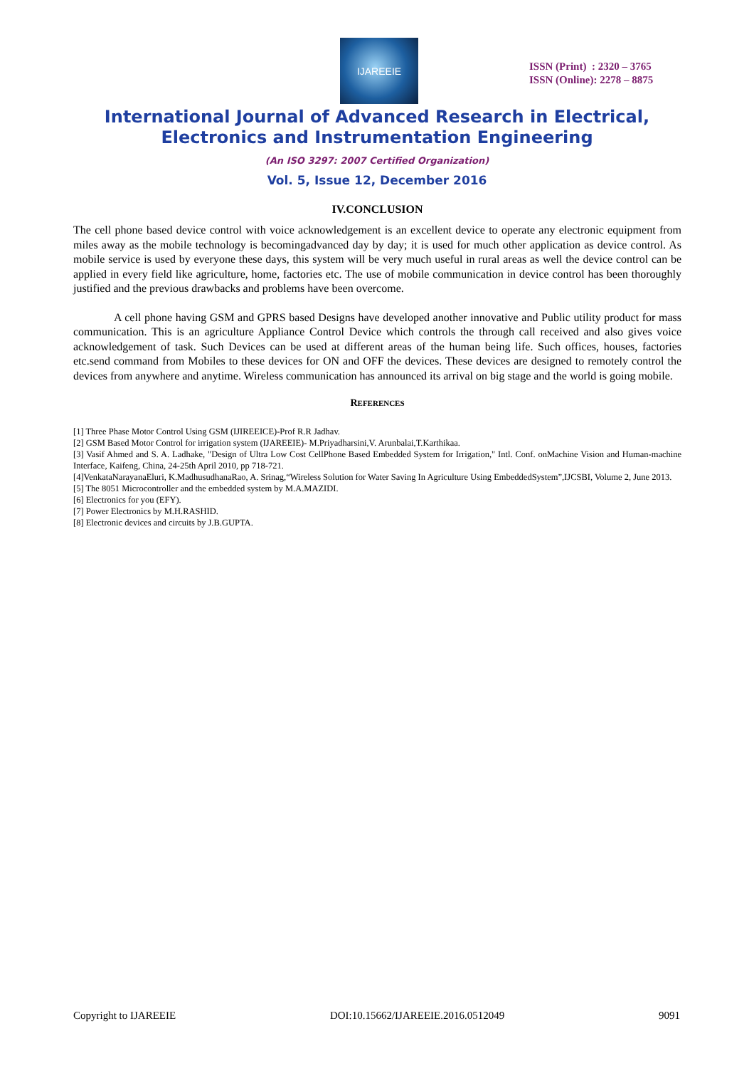IJAREEIE
ISSN (Print) : 2320 – 3765
ISSN (Online): 2278 – 8875
International Journal of Advanced Research in Electrical,
Electronics and Instrumentation Engineering
(An ISO 3297: 2007 Certified Organization)
Vol. 5, Issue 12, December 2016
IV.CONCLUSION
The cell phone based device control with voice acknowledgement is an excellent device to operate any electronic equipment from miles away as the mobile technology is becomingadvanced day by day; it is used for much other application as device control. As mobile service is used by everyone these days, this system will be very much useful in rural areas as well the device control can be applied in every field like agriculture, home, factories etc. The use of mobile communication in device control has been thoroughly justified and the previous drawbacks and problems have been overcome.
A cell phone having GSM and GPRS based Designs have developed another innovative and Public utility product for mass communication. This is an agriculture Appliance Control Device which controls the through call received and also gives voice acknowledgement of task. Such Devices can be used at different areas of the human being life. Such offices, houses, factories etc.send command from Mobiles to these devices for ON and OFF the devices. These devices are designed to remotely control the devices from anywhere and anytime. Wireless communication has announced its arrival on big stage and the world is going mobile.
REFERENCES
[1] Three Phase Motor Control Using GSM (IJIREEICE)-Prof R.R Jadhav.
[2] GSM Based Motor Control for irrigation system (IJAREEIE)- M.Priyadharsini,V. Arunbalai,T.Karthikaa.
[3] Vasif Ahmed and S. A. Ladhake, "Design of Ultra Low Cost CellPhone Based Embedded System for Irrigation," Intl. Conf. onMachine Vision and Human-machine Interface, Kaifeng, China, 24-25th April 2010, pp 718-721.
[4]VenkataNarayanaEluri, K.MadhusudhanaRao, A. Srinag,“Wireless Solution for Water Saving In Agriculture Using EmbeddedSystem”,IJCSBI, Volume 2, June 2013.
[5] The 8051 Microcontroller and the embedded system by M.A.MAZIDI.
[6] Electronics for you (EFY).
[7] Power Electronics by M.H.RASHID.
[8] Electronic devices and circuits by J.B.GUPTA.
Copyright to IJAREEIE DOI:10.15662/IJAREEIE.2016.0512049 9091